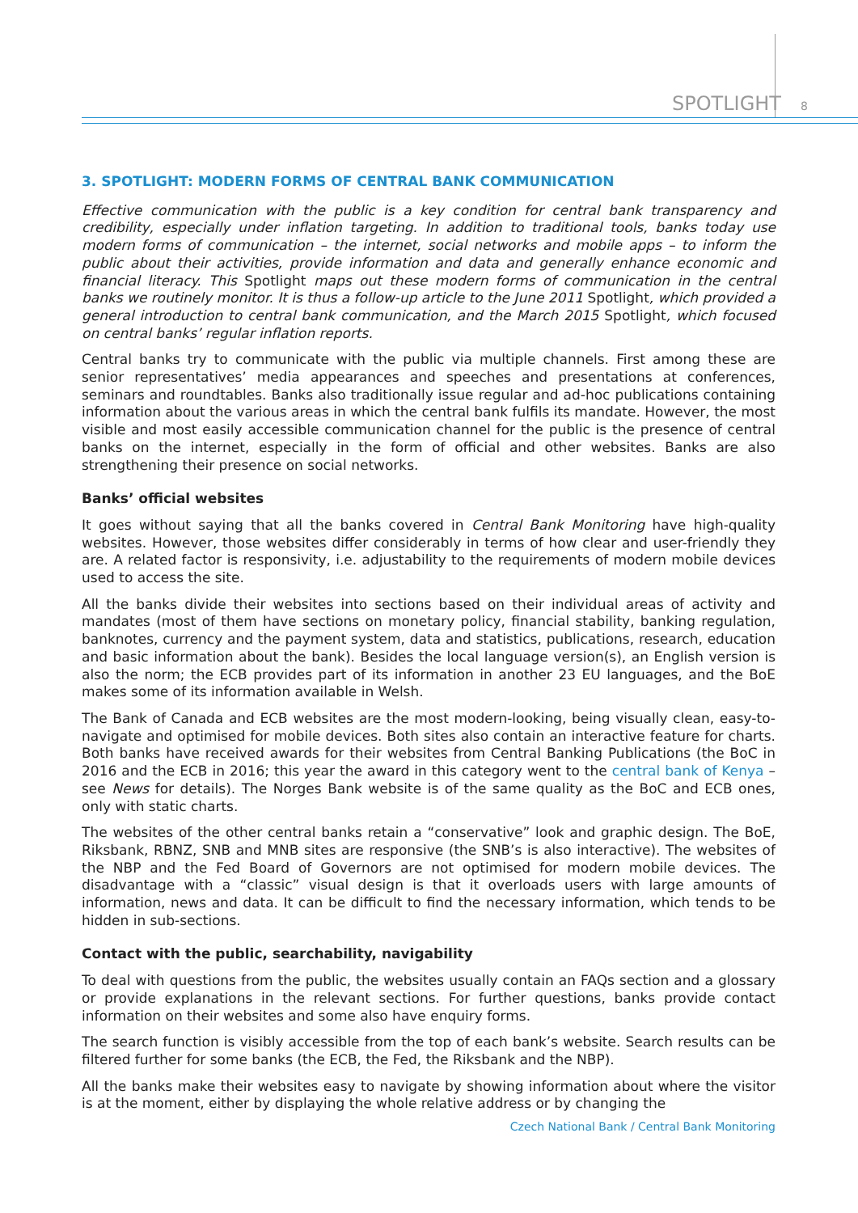SPOTLIGHT 8
3. SPOTLIGHT: MODERN FORMS OF CENTRAL BANK COMMUNICATION
Effective communication with the public is a key condition for central bank transparency and credibility, especially under inflation targeting. In addition to traditional tools, banks today use modern forms of communication – the internet, social networks and mobile apps – to inform the public about their activities, provide information and data and generally enhance economic and financial literacy. This Spotlight maps out these modern forms of communication in the central banks we routinely monitor. It is thus a follow-up article to the June 2011 Spotlight, which provided a general introduction to central bank communication, and the March 2015 Spotlight, which focused on central banks’ regular inflation reports.
Central banks try to communicate with the public via multiple channels. First among these are senior representatives’ media appearances and speeches and presentations at conferences, seminars and roundtables. Banks also traditionally issue regular and ad-hoc publications containing information about the various areas in which the central bank fulfils its mandate. However, the most visible and most easily accessible communication channel for the public is the presence of central banks on the internet, especially in the form of official and other websites. Banks are also strengthening their presence on social networks.
Banks’ official websites
It goes without saying that all the banks covered in Central Bank Monitoring have high-quality websites. However, those websites differ considerably in terms of how clear and user-friendly they are. A related factor is responsivity, i.e. adjustability to the requirements of modern mobile devices used to access the site.
All the banks divide their websites into sections based on their individual areas of activity and mandates (most of them have sections on monetary policy, financial stability, banking regulation, banknotes, currency and the payment system, data and statistics, publications, research, education and basic information about the bank). Besides the local language version(s), an English version is also the norm; the ECB provides part of its information in another 23 EU languages, and the BoE makes some of its information available in Welsh.
The Bank of Canada and ECB websites are the most modern-looking, being visually clean, easy-to-navigate and optimised for mobile devices. Both sites also contain an interactive feature for charts. Both banks have received awards for their websites from Central Banking Publications (the BoC in 2016 and the ECB in 2016; this year the award in this category went to the central bank of Kenya – see News for details). The Norges Bank website is of the same quality as the BoC and ECB ones, only with static charts.
The websites of the other central banks retain a “conservative” look and graphic design. The BoE, Riksbank, RBNZ, SNB and MNB sites are responsive (the SNB’s is also interactive). The websites of the NBP and the Fed Board of Governors are not optimised for modern mobile devices. The disadvantage with a “classic” visual design is that it overloads users with large amounts of information, news and data. It can be difficult to find the necessary information, which tends to be hidden in sub-sections.
Contact with the public, searchability, navigability
To deal with questions from the public, the websites usually contain an FAQs section and a glossary or provide explanations in the relevant sections. For further questions, banks provide contact information on their websites and some also have enquiry forms.
The search function is visibly accessible from the top of each bank’s website. Search results can be filtered further for some banks (the ECB, the Fed, the Riksbank and the NBP).
All the banks make their websites easy to navigate by showing information about where the visitor is at the moment, either by displaying the whole relative address or by changing the
Czech National Bank / Central Bank Monitoring